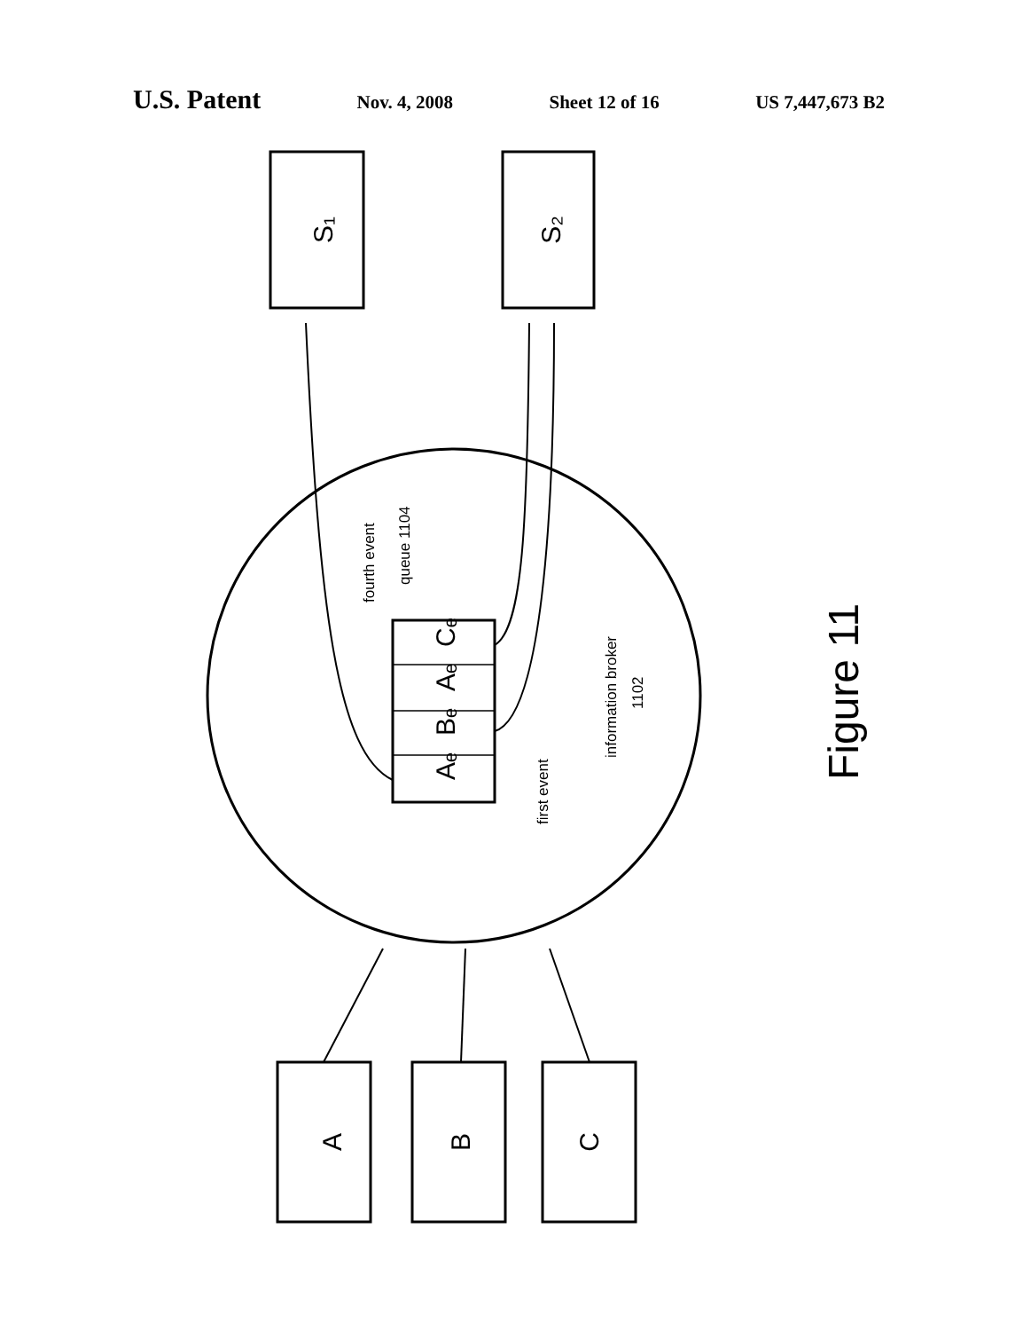U.S. Patent Nov. 4, 2008 Sheet 12 of 16 US 7,447,673 B2
S₁
S₂
A
B
C
Aₑ
Bₑ
Aₑ
Cₑ
fourth event
queue 1104
first event
information broker
1102
Figure 11